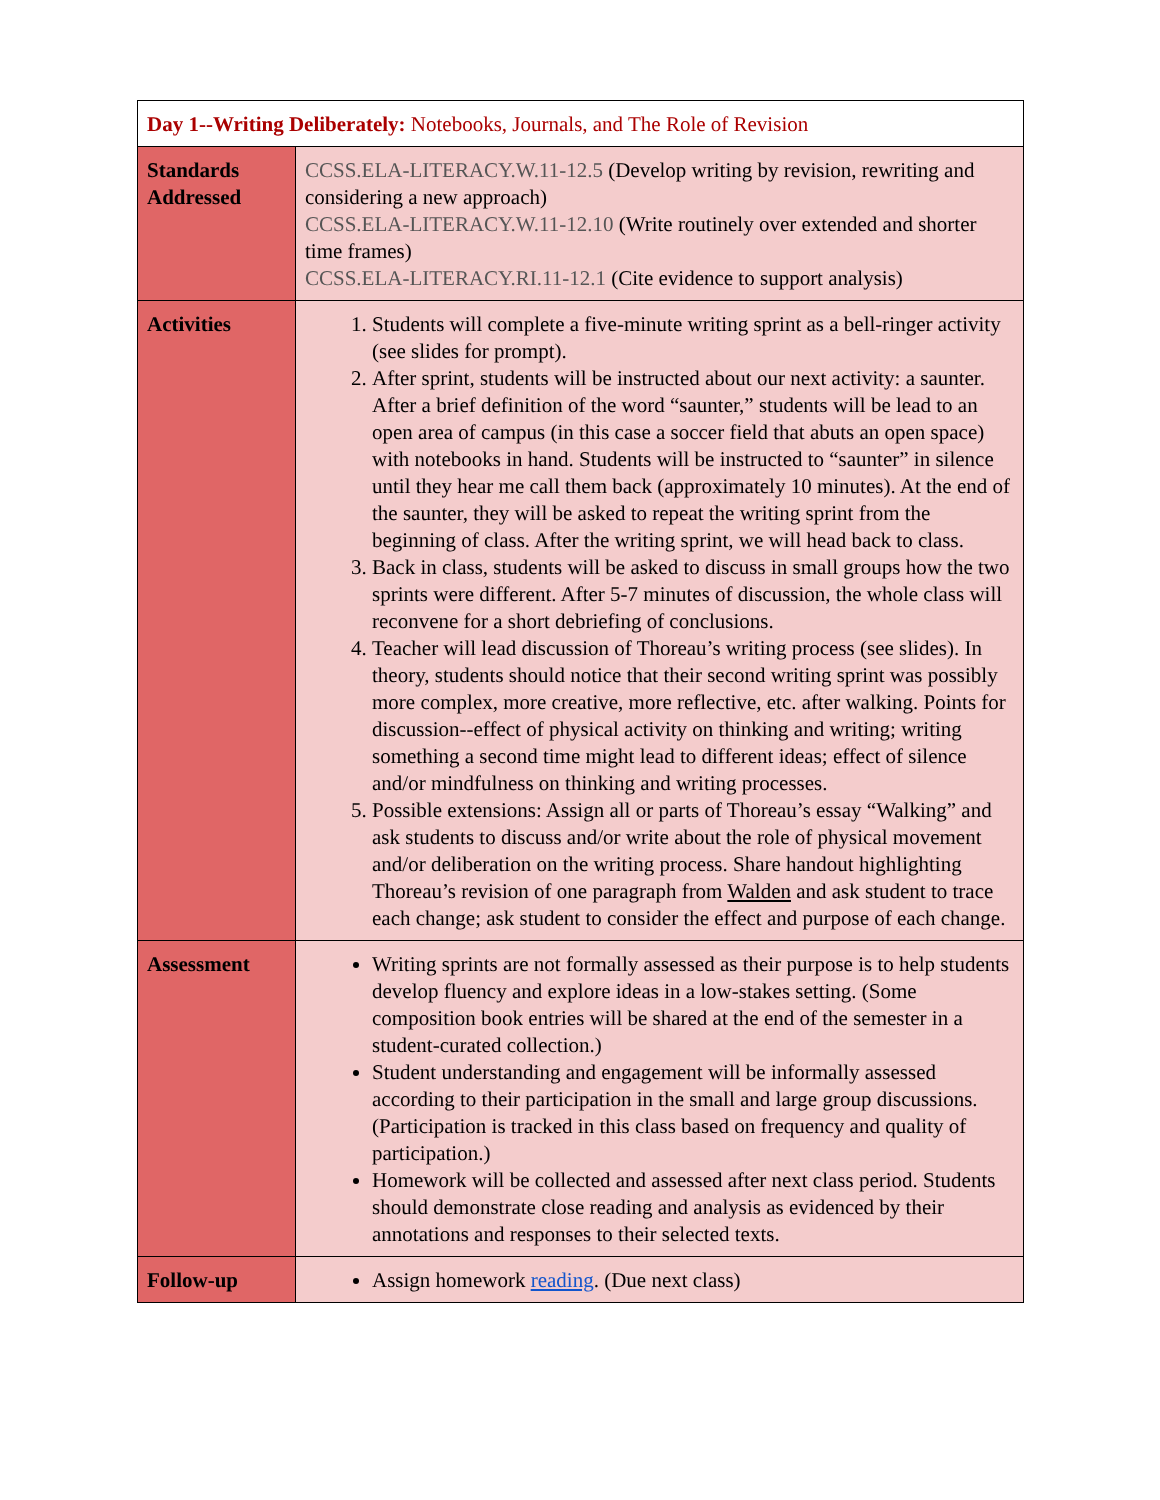| Day 1--Writing Deliberately: Notebooks, Journals, and The Role of Revision | |
| Standards Addressed | CCSS.ELA-LITERACY.W.11-12.5 (Develop writing by revision, rewriting and considering a new approach) CCSS.ELA-LITERACY.W.11-12.10 (Write routinely over extended and shorter time frames) CCSS.ELA-LITERACY.RI.11-12.1 (Cite evidence to support analysis) |
| Activities | 1. Students will complete a five-minute writing sprint as a bell-ringer activity (see slides for prompt). 2. After sprint, students will be instructed about our next activity: a saunter. After a brief definition of the word “saunter,” students will be lead to an open area of campus (in this case a soccer field that abuts an open space) with notebooks in hand. Students will be instructed to “saunter” in silence until they hear me call them back (approximately 10 minutes). At the end of the saunter, they will be asked to repeat the writing sprint from the beginning of class. After the writing sprint, we will head back to class. 3. Back in class, students will be asked to discuss in small groups how the two sprints were different. After 5-7 minutes of discussion, the whole class will reconvene for a short debriefing of conclusions. 4. Teacher will lead discussion of Thoreau’s writing process (see slides). In theory, students should notice that their second writing sprint was possibly more complex, more creative, more reflective, etc. after walking. Points for discussion--effect of physical activity on thinking and writing; writing something a second time might lead to different ideas; effect of silence and/or mindfulness on thinking and writing processes. 5. Possible extensions: Assign all or parts of Thoreau’s essay “Walking” and ask students to discuss and/or write about the role of physical movement and/or deliberation on the writing process. Share handout highlighting Thoreau’s revision of one paragraph from Walden and ask student to trace each change; ask student to consider the effect and purpose of each change. |
| Assessment | Writing sprints are not formally assessed as their purpose is to help students develop fluency and explore ideas in a low-stakes setting. (Some composition book entries will be shared at the end of the semester in a student-curated collection.) Student understanding and engagement will be informally assessed according to their participation in the small and large group discussions. (Participation is tracked in this class based on frequency and quality of participation.) Homework will be collected and assessed after next class period. Students should demonstrate close reading and analysis as evidenced by their annotations and responses to their selected texts. |
| Follow-up | Assign homework reading . (Due next class) |